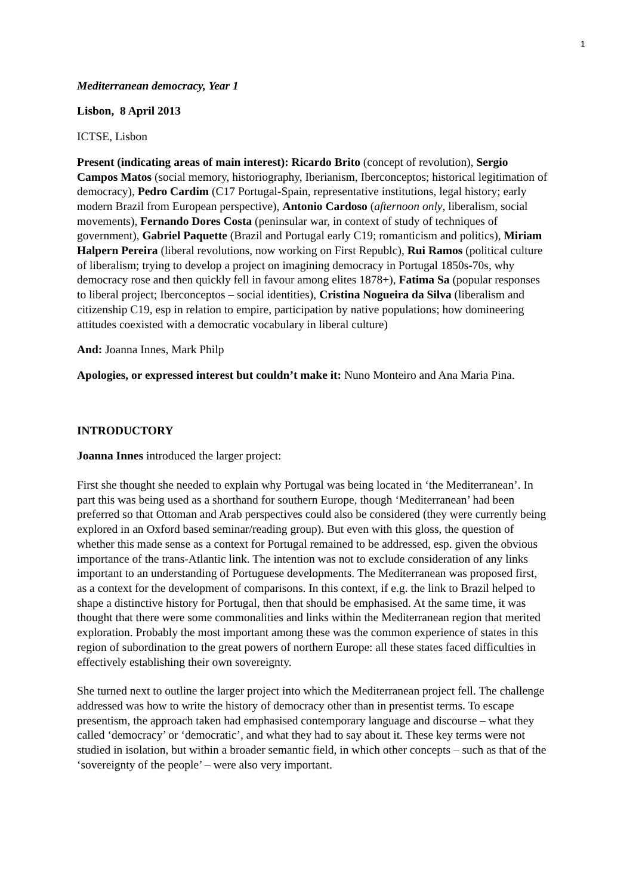1
Mediterranean democracy, Year 1
Lisbon, 8 April 2013
ICTSE, Lisbon
Present (indicating areas of main interest): Ricardo Brito (concept of revolution), Sergio Campos Matos (social memory, historiography, Iberianism, Iberconceptos; historical legitimation of democracy), Pedro Cardim (C17 Portugal-Spain, representative institutions, legal history; early modern Brazil from European perspective), Antonio Cardoso (afternoon only, liberalism, social movements), Fernando Dores Costa (peninsular war, in context of study of techniques of government), Gabriel Paquette (Brazil and Portugal early C19; romanticism and politics), Miriam Halpern Pereira (liberal revolutions, now working on First Republc), Rui Ramos (political culture of liberalism; trying to develop a project on imagining democracy in Portugal 1850s-70s, why democracy rose and then quickly fell in favour among elites 1878+), Fatima Sa (popular responses to liberal project; Iberconceptos – social identities), Cristina Nogueira da Silva (liberalism and citizenship C19, esp in relation to empire, participation by native populations; how domineering attitudes coexisted with a democratic vocabulary in liberal culture)
And: Joanna Innes, Mark Philp
Apologies, or expressed interest but couldn’t make it: Nuno Monteiro and Ana Maria Pina.
INTRODUCTORY
Joanna Innes introduced the larger project:
First she thought she needed to explain why Portugal was being located in ‘the Mediterranean’. In part this was being used as a shorthand for southern Europe, though ‘Mediterranean’ had been preferred so that Ottoman and Arab perspectives could also be considered (they were currently being explored in an Oxford based seminar/reading group). But even with this gloss, the question of whether this made sense as a context for Portugal remained to be addressed, esp. given the obvious importance of the trans-Atlantic link. The intention was not to exclude consideration of any links important to an understanding of Portuguese developments. The Mediterranean was proposed first, as a context for the development of comparisons. In this context, if e.g. the link to Brazil helped to shape a distinctive history for Portugal, then that should be emphasised. At the same time, it was thought that there were some commonalities and links within the Mediterranean region that merited exploration. Probably the most important among these was the common experience of states in this region of subordination to the great powers of northern Europe: all these states faced difficulties in effectively establishing their own sovereignty.
She turned next to outline the larger project into which the Mediterranean project fell. The challenge addressed was how to write the history of democracy other than in presentist terms. To escape presentism, the approach taken had emphasised contemporary language and discourse – what they called ‘democracy’ or ‘democratic’, and what they had to say about it. These key terms were not studied in isolation, but within a broader semantic field, in which other concepts – such as that of the ‘sovereignty of the people’ – were also very important.